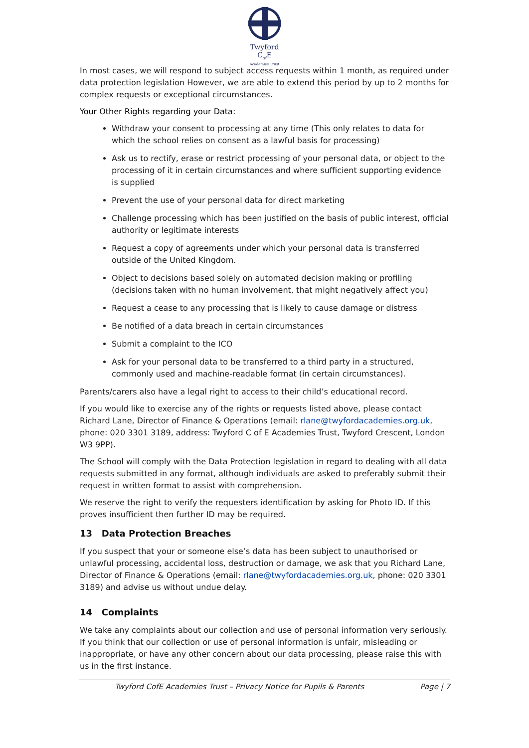Twyford
C<sub>of</sub>E
Academies Trust
In most cases, we will respond to subject access requests within 1 month, as required under data protection legislation However, we are able to extend this period by up to 2 months for complex requests or exceptional circumstances.
Your Other Rights regarding your Data:
Withdraw your consent to processing at any time (This only relates to data for which the school relies on consent as a lawful basis for processing)
Ask us to rectify, erase or restrict processing of your personal data, or object to the processing of it in certain circumstances and where sufficient supporting evidence is supplied
Prevent the use of your personal data for direct marketing
Challenge processing which has been justified on the basis of public interest, official authority or legitimate interests
Request a copy of agreements under which your personal data is transferred outside of the United Kingdom.
Object to decisions based solely on automated decision making or profiling (decisions taken with no human involvement, that might negatively affect you)
Request a cease to any processing that is likely to cause damage or distress
Be notified of a data breach in certain circumstances
Submit a complaint to the ICO
Ask for your personal data to be transferred to a third party in a structured, commonly used and machine-readable format (in certain circumstances).
Parents/carers also have a legal right to access to their child’s educational record.
If you would like to exercise any of the rights or requests listed above, please contact Richard Lane, Director of Finance & Operations (email: rlane@twyfordacademies.org.uk, phone: 020 3301 3189, address: Twyford C of E Academies Trust, Twyford Crescent, London W3 9PP).
The School will comply with the Data Protection legislation in regard to dealing with all data requests submitted in any format, although individuals are asked to preferably submit their request in written format to assist with comprehension.
We reserve the right to verify the requesters identification by asking for Photo ID. If this proves insufficient then further ID may be required.
13 Data Protection Breaches
If you suspect that your or someone else’s data has been subject to unauthorised or unlawful processing, accidental loss, destruction or damage, we ask that you Richard Lane, Director of Finance & Operations (email: rlane@twyfordacademies.org.uk, phone: 020 3301 3189) and advise us without undue delay.
14 Complaints
We take any complaints about our collection and use of personal information very seriously. If you think that our collection or use of personal information is unfair, misleading or inappropriate, or have any other concern about our data processing, please raise this with us in the first instance.
Twyford CofE Academies Trust – Privacy Notice for Pupils & Parents Page | 7